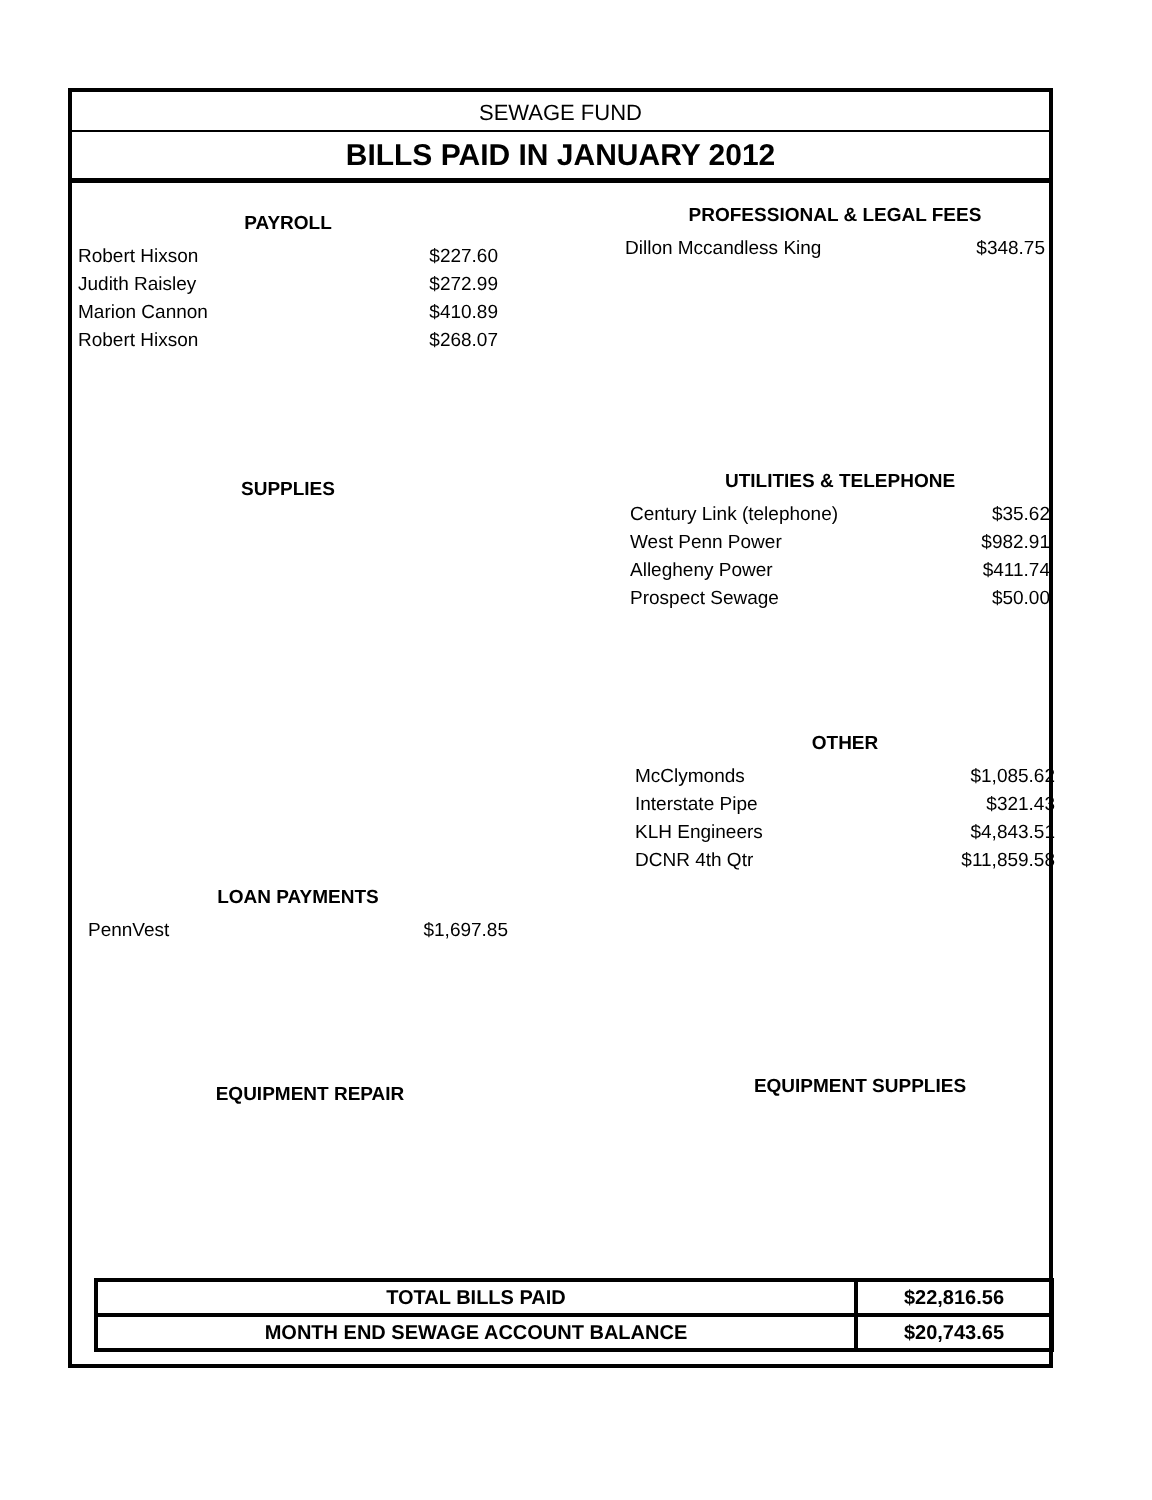SEWAGE FUND
BILLS PAID IN JANUARY 2012
PAYROLL
| Robert Hixson | $227.60 |
| Judith Raisley | $272.99 |
| Marion Cannon | $410.89 |
| Robert Hixson | $268.07 |
PROFESSIONAL & LEGAL FEES
| Dillon Mccandless King | $348.75 |
SUPPLIES
UTILITIES & TELEPHONE
| Century Link (telephone) | $35.62 |
| West Penn Power | $982.91 |
| Allegheny Power | $411.74 |
| Prospect Sewage | $50.00 |
OTHER
| McClymonds | $1,085.62 |
| Interstate Pipe | $321.43 |
| KLH Engineers | $4,843.51 |
| DCNR 4th Qtr | $11,859.58 |
LOAN PAYMENTS
| PennVest | $1,697.85 |
EQUIPMENT REPAIR EQUIPMENT SUPPLIES
| TOTAL BILLS PAID | $22,816.56 |
| MONTH END SEWAGE ACCOUNT BALANCE | $20,743.65 |